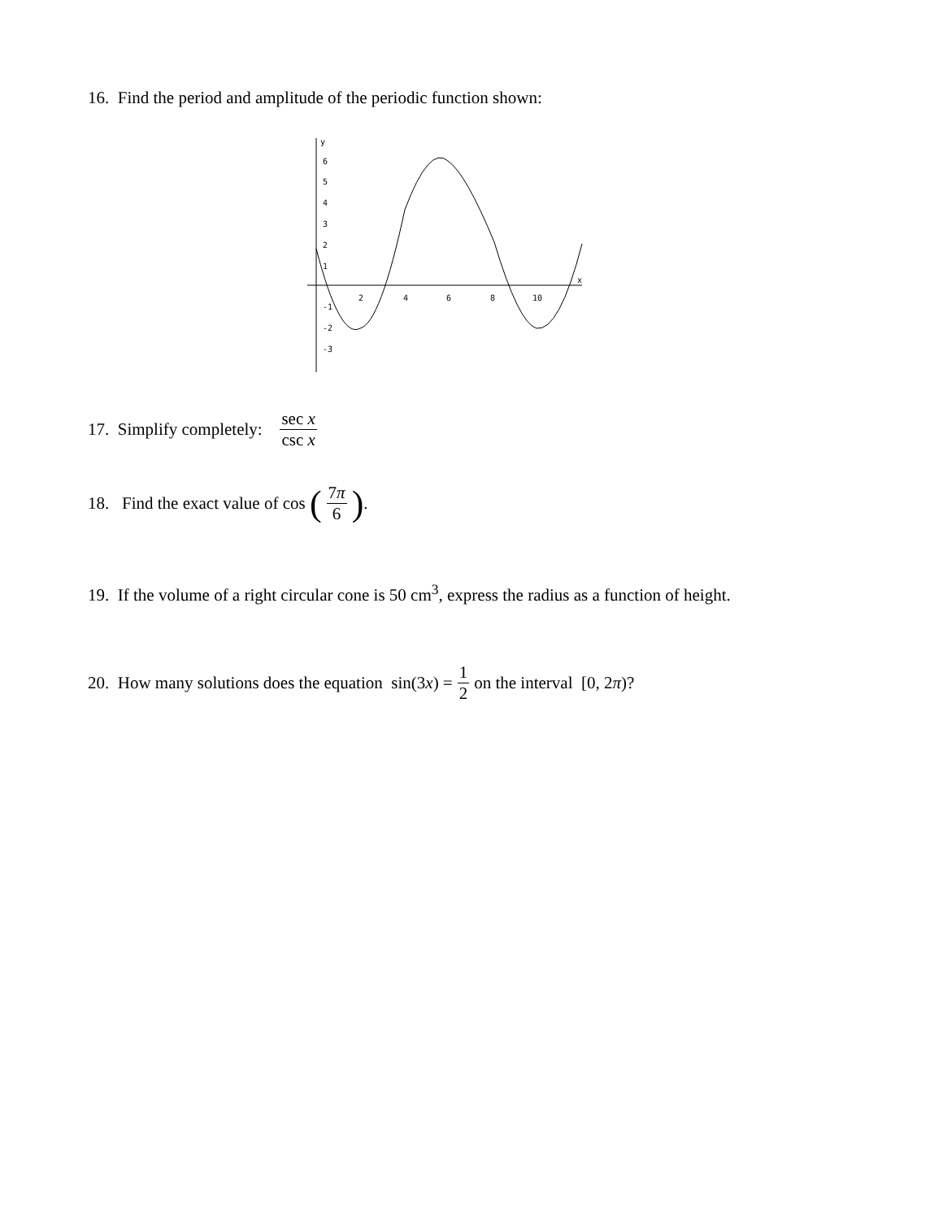16. Find the period and amplitude of the periodic function shown:
y
6
5
4
3
2
1
-1
-2
-3
2
4
6
8
10
x
17. Simplify completely: sec x csc x
18. Find the exact value of cos (7π 6).
19. If the volume of a right circular cone is 50 cm<sup>3</sup>, express the radius as a function of height.
20. How many solutions does the equation sin(3 x) = 1 2 on the interval [0, 2 π)?